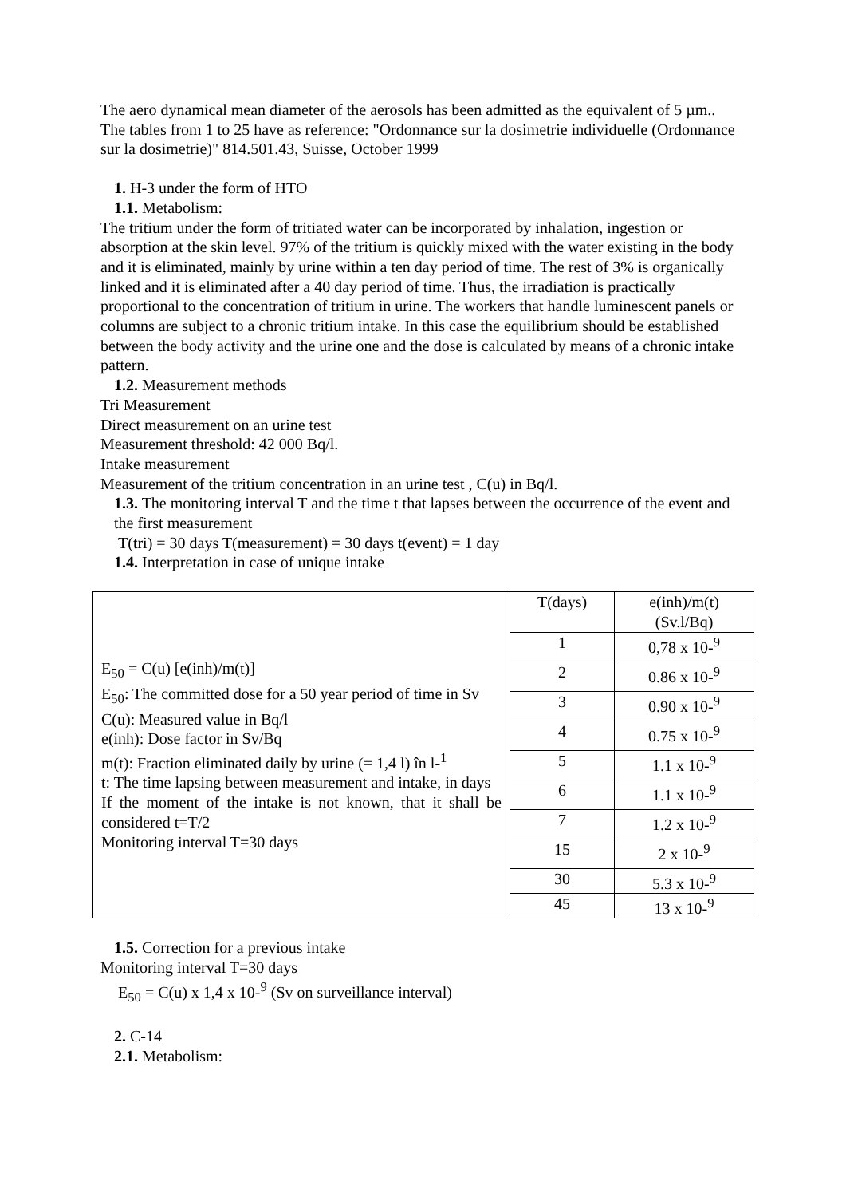The aero dynamical mean diameter of the aerosols has been admitted as the equivalent of 5 µm..
The tables from 1 to 25 have as reference: "Ordonnance sur la dosimetrie individuelle (Ordonnance sur la dosimetrie)" 814.501.43, Suisse, October 1999
1. H-3 under the form of HTO
1.1. Metabolism:
The tritium under the form of tritiated water can be incorporated by inhalation, ingestion or absorption at the skin level. 97% of the tritium is quickly mixed with the water existing in the body and it is eliminated, mainly by urine within a ten day period of time. The rest of 3% is organically linked and it is eliminated after a 40 day period of time. Thus, the irradiation is practically proportional to the concentration of tritium in urine. The workers that handle luminescent panels or columns are subject to a chronic tritium intake. In this case the equilibrium should be established between the body activity and the urine one and the dose is calculated by means of a chronic intake pattern.
1.2. Measurement methods
Tri Measurement
Direct measurement on an urine test
Measurement threshold: 42 000 Bq/l.
Intake measurement
Measurement of the tritium concentration in an urine test , C(u) in Bq/l.
1.3. The monitoring interval T and the time t that lapses between the occurrence of the event and the first measurement
T(tri) = 30 days T(measurement) = 30 days t(event) = 1 day
1.4. Interpretation in case of unique intake
| E<sub>50</sub> = C(u) [e(inh)/m(t)] E<sub>50</sub>: The committed dose for a 50 year period of time in Sv C(u): Measured value in Bq/l e(inh): Dose factor in Sv/Bq m(t): Fraction eliminated daily by urine (= 1,4 l) în l-<sup>1</sup> t: The time lapsing between measurement and intake, in days If the moment of the intake is not known, that it shall be considered t=T/2 Monitoring interval T=30 days | T(days) | e(inh)/m(t) (Sv.l/Bq) |
| | 1 | 0,78 x 10-<sup>9</sup> |
| | 2 | 0.86 x 10-<sup>9</sup> |
| | 3 | 0.90 x 10-<sup>9</sup> |
| | 4 | 0.75 x 10-<sup>9</sup> |
| | 5 | 1.1 x 10-<sup>9</sup> |
| | 6 | 1.1 x 10-<sup>9</sup> |
| | 7 | 1.2 x 10-<sup>9</sup> |
| | 15 | 2 x 10-<sup>9</sup> |
| | 30 | 5.3 x 10-<sup>9</sup> |
| | 45 | 13 x 10-<sup>9</sup> |
1.5. Correction for a previous intake
Monitoring interval T=30 days
E<sub>50</sub> = C(u) x 1,4 x 10-<sup>9</sup> (Sv on surveillance interval)
2. C-14
2.1. Metabolism: